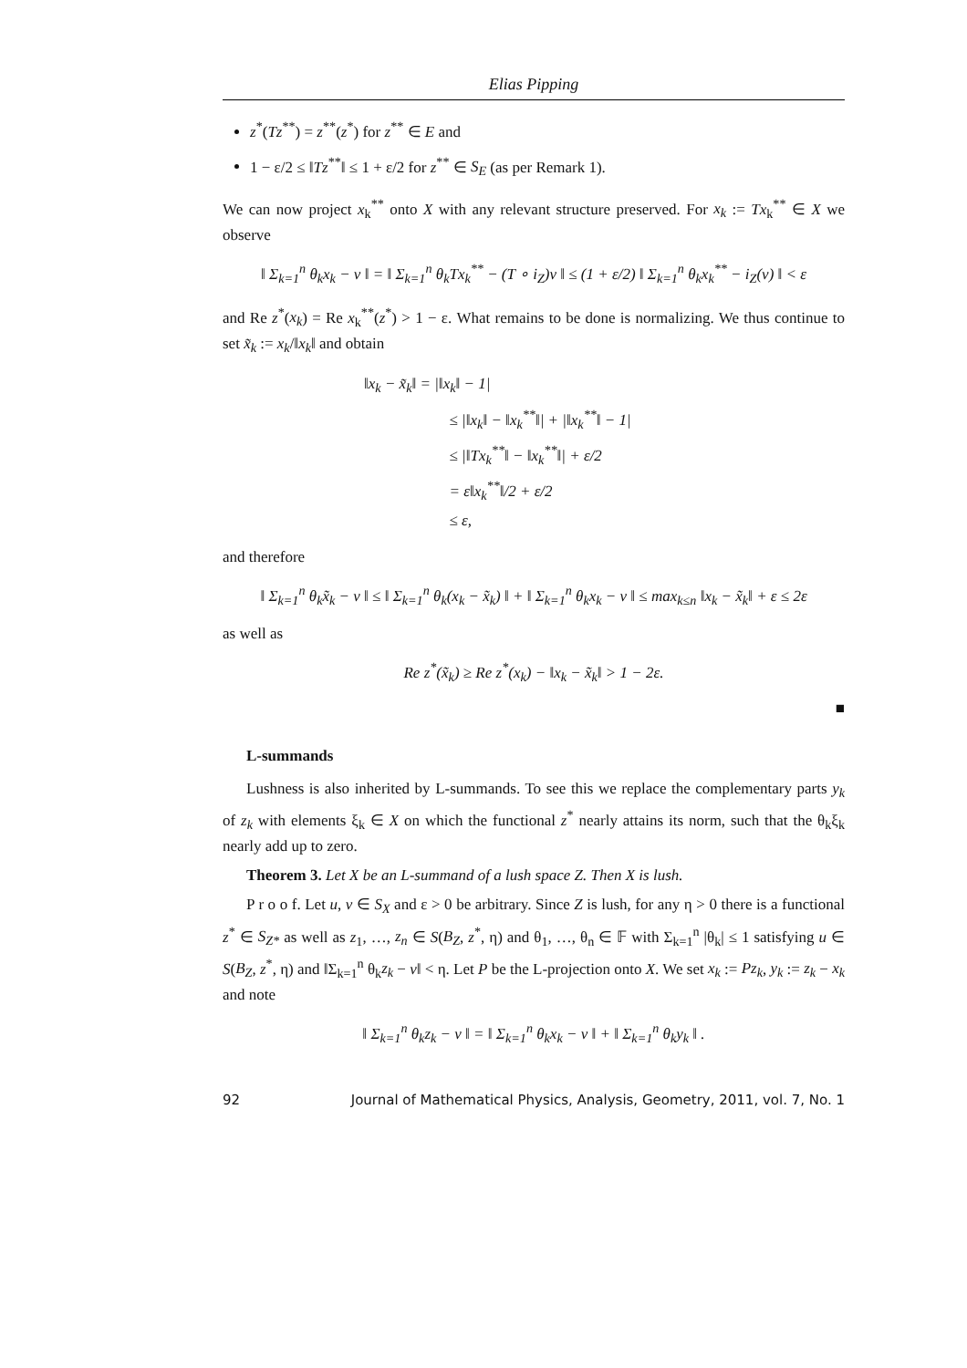Elias Pipping
z<sup>*</sup>(Tz<sup>**</sup>) = z<sup>**</sup>(z<sup>*</sup>) for z<sup>**</sup> ∈ E and
1 − ε/2 ≤ ‖Tz<sup>**</sup>‖ ≤ 1 + ε/2 for z<sup>**</sup> ∈ S<sub>E</sub> (as per Remark 1).
We can now project x<sub>k</sub><sup>**</sup> onto X with any relevant structure preserved. For x<sub>k</sub> := Tx<sub>k</sub><sup>**</sup> ∈ X we observe
‖ Σ<sub>k=1</sub><sup>n</sup> θ<sub>k</sub>x<sub>k</sub> − v ‖ = ‖ Σ<sub>k=1</sub><sup>n</sup> θ<sub>k</sub>Tx<sub>k</sub><sup>**</sup> − (T ∘ i<sub>Z</sub>)v ‖ ≤ (1 + ε/2) ‖ Σ<sub>k=1</sub><sup>n</sup> θ<sub>k</sub>x<sub>k</sub><sup>**</sup> − i<sub>Z</sub>(v) ‖ < ε
and Re z<sup>*</sup>(x<sub>k</sub>) = Re x<sub>k</sub><sup>**</sup>(z<sup>*</sup>) > 1 − ε. What remains to be done is normalizing. We thus continue to set x̃<sub>k</sub> := x<sub>k</sub>/‖x<sub>k</sub>‖ and obtain
‖x<sub>k</sub> − x̃<sub>k</sub>‖ = |‖x<sub>k</sub>‖ − 1|
≤ |‖x<sub>k</sub>‖ − ‖x<sub>k</sub><sup>**</sup>‖| + |‖x<sub>k</sub><sup>**</sup>‖ − 1|
≤ |‖Tx<sub>k</sub><sup>**</sup>‖ − ‖x<sub>k</sub><sup>**</sup>‖| + ε/2
= ε‖x<sub>k</sub><sup>**</sup>‖/2 + ε/2
≤ ε,
and therefore
‖ Σ<sub>k=1</sub><sup>n</sup> θ<sub>k</sub>x̃<sub>k</sub> − v ‖ ≤ ‖ Σ<sub>k=1</sub><sup>n</sup> θ<sub>k</sub>(x<sub>k</sub> − x̃<sub>k</sub>) ‖ + ‖ Σ<sub>k=1</sub><sup>n</sup> θ<sub>k</sub>x<sub>k</sub> − v ‖ ≤ max<sub>k≤n</sub> ‖x<sub>k</sub> − x̃<sub>k</sub>‖ + ε ≤ 2ε
as well as
Re z<sup>*</sup>(x̃<sub>k</sub>) ≥ Re z<sup>*</sup>(x<sub>k</sub>) − ‖x<sub>k</sub> − x̃<sub>k</sub>‖ > 1 − 2ε.
■
L-summands
Lushness is also inherited by L-summands. To see this we replace the complementary parts y<sub>k</sub> of z<sub>k</sub> with elements ξ<sub>k</sub> ∈ X on which the functional z<sup>*</sup> nearly attains its norm, such that the θ<sub>k</sub>ξ<sub>k</sub> nearly add up to zero.
Theorem 3. Let X be an L-summand of a lush space Z. Then X is lush.
P r o o f. Let u, v ∈ S<sub>X</sub> and ε > 0 be arbitrary. Since Z is lush, for any η > 0 there is a functional z<sup>*</sup> ∈ S<sub>Z*</sub> as well as z<sub>1</sub>, …, z<sub>n</sub> ∈ S(B<sub>Z</sub>, z<sup>*</sup>, η) and θ<sub>1</sub>, …, θ<sub>n</sub> ∈ 𝔽 with Σ<sub>k=1</sub><sup>n</sup> |θ<sub>k</sub>| ≤ 1 satisfying u ∈ S(B<sub>Z</sub>, z<sup>*</sup>, η) and ‖Σ<sub>k=1</sub><sup>n</sup> θ<sub>k</sub>z<sub>k</sub> − v‖ < η. Let P be the L-projection onto X. We set x<sub>k</sub> := Pz<sub>k</sub>, y<sub>k</sub> := z<sub>k</sub> − x<sub>k</sub> and note
‖ Σ<sub>k=1</sub><sup>n</sup> θ<sub>k</sub>z<sub>k</sub> − v ‖ = ‖ Σ<sub>k=1</sub><sup>n</sup> θ<sub>k</sub>x<sub>k</sub> − v ‖ + ‖ Σ<sub>k=1</sub><sup>n</sup> θ<sub>k</sub>y<sub>k</sub> ‖ .
92 Journal of Mathematical Physics, Analysis, Geometry, 2011, vol. 7, No. 1